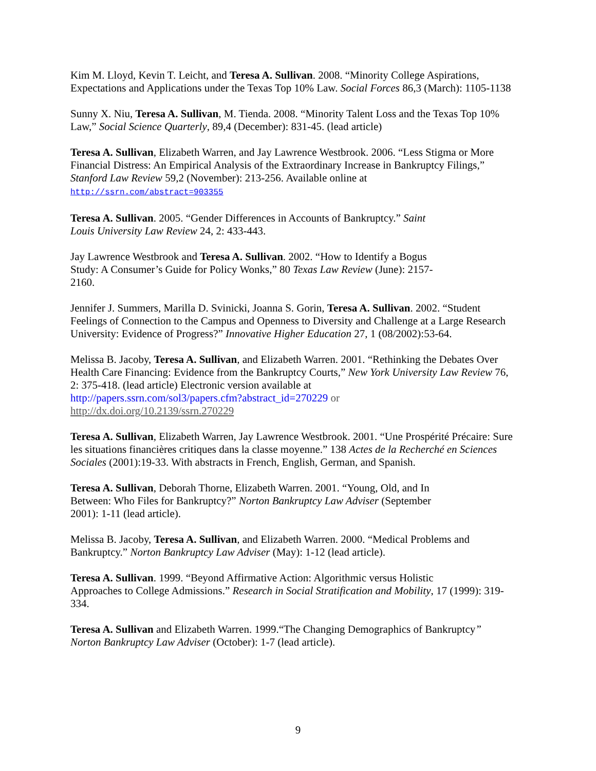Kim M. Lloyd, Kevin T. Leicht, and Teresa A. Sullivan. 2008. “Minority College Aspirations, Expectations and Applications under the Texas Top 10% Law. Social Forces 86,3 (March): 1105-1138
Sunny X. Niu, Teresa A. Sullivan, M. Tienda. 2008. “Minority Talent Loss and the Texas Top 10% Law,” Social Science Quarterly, 89,4 (December): 831-45. (lead article)
Teresa A. Sullivan, Elizabeth Warren, and Jay Lawrence Westbrook. 2006. “Less Stigma or More Financial Distress: An Empirical Analysis of the Extraordinary Increase in Bankruptcy Filings,” Stanford Law Review 59,2 (November): 213-256. Available online at
http://ssrn.com/abstract=903355
Teresa A. Sullivan. 2005. “Gender Differences in Accounts of Bankruptcy.” Saint
Louis University Law Review 24, 2: 433-443.
Jay Lawrence Westbrook and Teresa A. Sullivan. 2002. “How to Identify a Bogus
Study: A Consumer’s Guide for Policy Wonks,” 80 Texas Law Review (June): 2157-
2160.
Jennifer J. Summers, Marilla D. Svinicki, Joanna S. Gorin, Teresa A. Sullivan. 2002. “Student Feelings of Connection to the Campus and Openness to Diversity and Challenge at a Large Research University: Evidence of Progress?” Innovative Higher Education 27, 1 (08/2002):53-64.
Melissa B. Jacoby, Teresa A. Sullivan, and Elizabeth Warren. 2001. “Rethinking the Debates Over Health Care Financing: Evidence from the Bankruptcy Courts,” New York University Law Review 76, 2: 375-418. (lead article) Electronic version available at
http://papers.ssrn.com/sol3/papers.cfm?abstract_id=270229 or
http://dx.doi.org/10.2139/ssrn.270229
Teresa A. Sullivan, Elizabeth Warren, Jay Lawrence Westbrook. 2001. “Une Prospérité Précaire: Sure les situations financières critiques dans la classe moyenne.” 138 Actes de la Recherché en Sciences Sociales (2001):19-33. With abstracts in French, English, German, and Spanish.
Teresa A. Sullivan, Deborah Thorne, Elizabeth Warren. 2001. “Young, Old, and In
Between: Who Files for Bankruptcy?” Norton Bankruptcy Law Adviser (September
2001): 1-11 (lead article).
Melissa B. Jacoby, Teresa A. Sullivan, and Elizabeth Warren. 2000. “Medical Problems and Bankruptcy.” Norton Bankruptcy Law Adviser (May): 1-12 (lead article).
Teresa A. Sullivan. 1999. “Beyond Affirmative Action: Algorithmic versus Holistic
Approaches to College Admissions.” Research in Social Stratification and Mobility, 17 (1999): 319-334.
Teresa A. Sullivan and Elizabeth Warren. 1999.“The Changing Demographics of Bankruptcy”
Norton Bankruptcy Law Adviser (October): 1-7 (lead article).
9